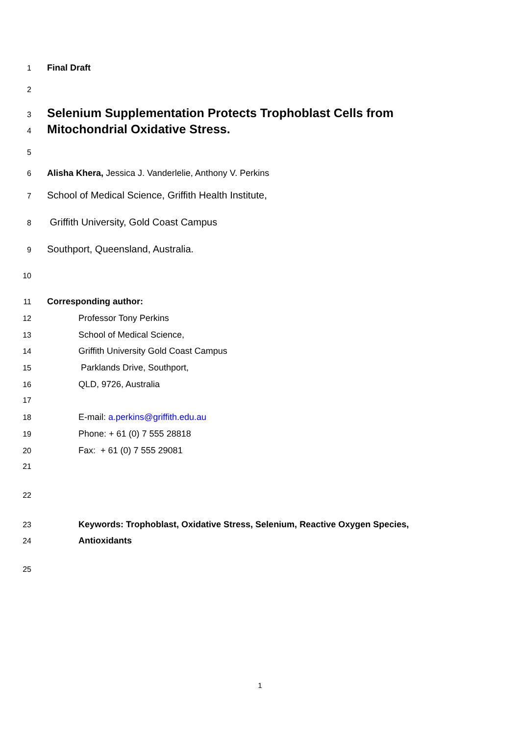1 Final Draft
2
3 Selenium Supplementation Protects Trophoblast Cells from
4 Mitochondrial Oxidative Stress.
5
6 Alisha Khera, Jessica J. Vanderlelie, Anthony V. Perkins
7 School of Medical Science, Griffith Health Institute,
8 Griffith University, Gold Coast Campus
9 Southport, Queensland, Australia.
10
11 Corresponding author:
12 Professor Tony Perkins
13 School of Medical Science,
14 Griffith University Gold Coast Campus
15 Parklands Drive, Southport,
16 QLD, 9726, Australia
17
18 E-mail: a.perkins@griffith.edu.au
19 Phone: + 61 (0) 7 555 28818
20 Fax: + 61 (0) 7 555 29081
21
22
23 Keywords: Trophoblast, Oxidative Stress, Selenium, Reactive Oxygen Species,
24 Antioxidants
25
1